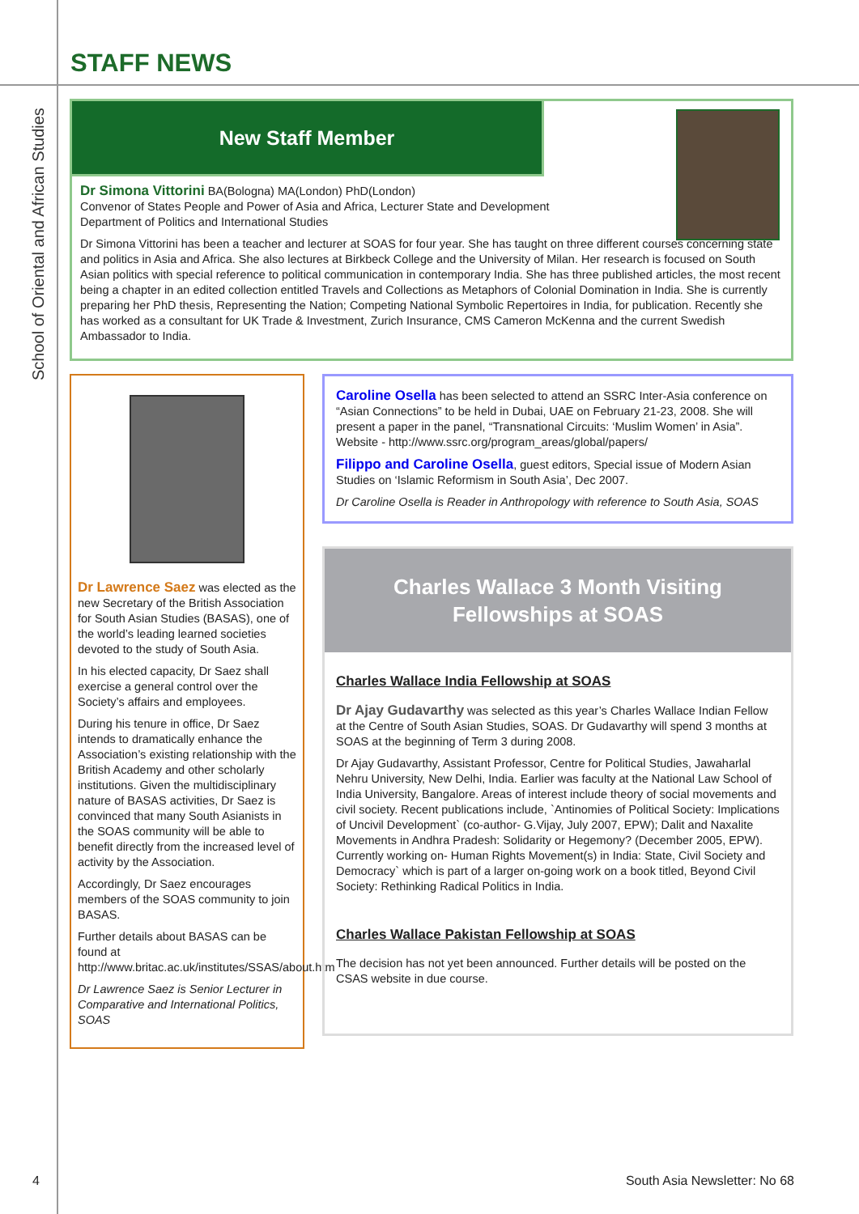STAFF NEWS
School of Oriental and African Studies
New Staff Member
Dr Simona Vittorini BA(Bologna) MA(London) PhD(London)
Convenor of States People and Power of Asia and Africa, Lecturer State and Development
Department of Politics and International Studies
Dr Simona Vittorini has been a teacher and lecturer at SOAS for four year. She has taught on three different courses concerning state and politics in Asia and Africa. She also lectures at Birkbeck College and the University of Milan. Her research is focused on South Asian politics with special reference to political communication in contemporary India. She has three published articles, the most recent being a chapter in an edited collection entitled Travels and Collections as Metaphors of Colonial Domination in India. She is currently preparing her PhD thesis, Representing the Nation; Competing National Symbolic Repertoires in India, for publication. Recently she has worked as a consultant for UK Trade & Investment, Zurich Insurance, CMS Cameron McKenna and the current Swedish Ambassador to India.
Dr Lawrence Saez was elected as the new Secretary of the British Association for South Asian Studies (BASAS), one of the world’s leading learned societies devoted to the study of South Asia.
In his elected capacity, Dr Saez shall exercise a general control over the Society’s affairs and employees.
During his tenure in office, Dr Saez intends to dramatically enhance the Association’s existing relationship with the British Academy and other scholarly institutions. Given the multidisciplinary nature of BASAS activities, Dr Saez is convinced that many South Asianists in the SOAS community will be able to benefit directly from the increased level of activity by the Association.
Accordingly, Dr Saez encourages members of the SOAS community to join BASAS.
Further details about BASAS can be found at http://www.britac.ac.uk/institutes/SSAS/about.htm
Dr Lawrence Saez is Senior Lecturer in Comparative and International Politics, SOAS
Caroline Osella has been selected to attend an SSRC Inter-Asia conference on “Asian Connections” to be held in Dubai, UAE on February 21-23, 2008. She will present a paper in the panel, “Transnational Circuits: ‘Muslim Women’ in Asia”. Website - http://www.ssrc.org/program_areas/global/papers/
Filippo and Caroline Osella, guest editors, Special issue of Modern Asian Studies on ‘Islamic Reformism in South Asia’, Dec 2007.
Dr Caroline Osella is Reader in Anthropology with reference to South Asia, SOAS
Charles Wallace 3 Month Visiting
Fellowships at SOAS
Charles Wallace India Fellowship at SOAS
Dr Ajay Gudavarthy was selected as this year’s Charles Wallace Indian Fellow at the Centre of South Asian Studies, SOAS. Dr Gudavarthy will spend 3 months at SOAS at the beginning of Term 3 during 2008.
Dr Ajay Gudavarthy, Assistant Professor, Centre for Political Studies, Jawaharlal Nehru University, New Delhi, India. Earlier was faculty at the National Law School of India University, Bangalore. Areas of interest include theory of social movements and civil society. Recent publications include, `Antinomies of Political Society: Implications of Uncivil Development` (co-author- G.Vijay, July 2007, EPW); Dalit and Naxalite Movements in Andhra Pradesh: Solidarity or Hegemony? (December 2005, EPW). Currently working on- Human Rights Movement(s) in India: State, Civil Society and Democracy` which is part of a larger on-going work on a book titled, Beyond Civil Society: Rethinking Radical Politics in India.
Charles Wallace Pakistan Fellowship at SOAS
The decision has not yet been announced. Further details will be posted on the CSAS website in due course.
4 South Asia Newsletter: No 68